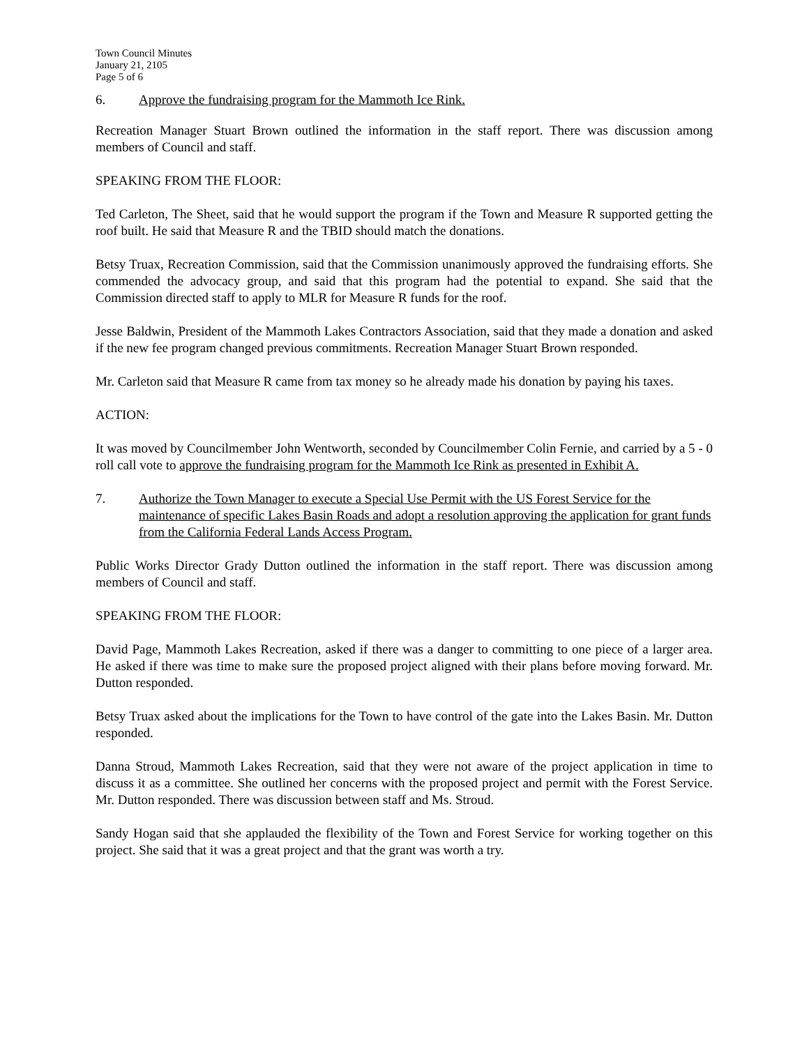Town Council Minutes
January 21, 2105
Page 5 of 6
6. Approve the fundraising program for the Mammoth Ice Rink.
Recreation Manager Stuart Brown outlined the information in the staff report. There was discussion among members of Council and staff.
SPEAKING FROM THE FLOOR:
Ted Carleton, The Sheet, said that he would support the program if the Town and Measure R supported getting the roof built. He said that Measure R and the TBID should match the donations.
Betsy Truax, Recreation Commission, said that the Commission unanimously approved the fundraising efforts. She commended the advocacy group, and said that this program had the potential to expand. She said that the Commission directed staff to apply to MLR for Measure R funds for the roof.
Jesse Baldwin, President of the Mammoth Lakes Contractors Association, said that they made a donation and asked if the new fee program changed previous commitments. Recreation Manager Stuart Brown responded.
Mr. Carleton said that Measure R came from tax money so he already made his donation by paying his taxes.
ACTION:
It was moved by Councilmember John Wentworth, seconded by Councilmember Colin Fernie, and carried by a 5 - 0 roll call vote to approve the fundraising program for the Mammoth Ice Rink as presented in Exhibit A.
7. Authorize the Town Manager to execute a Special Use Permit with the US Forest Service for the maintenance of specific Lakes Basin Roads and adopt a resolution approving the application for grant funds from the California Federal Lands Access Program.
Public Works Director Grady Dutton outlined the information in the staff report. There was discussion among members of Council and staff.
SPEAKING FROM THE FLOOR:
David Page, Mammoth Lakes Recreation, asked if there was a danger to committing to one piece of a larger area. He asked if there was time to make sure the proposed project aligned with their plans before moving forward. Mr. Dutton responded.
Betsy Truax asked about the implications for the Town to have control of the gate into the Lakes Basin. Mr. Dutton responded.
Danna Stroud, Mammoth Lakes Recreation, said that they were not aware of the project application in time to discuss it as a committee. She outlined her concerns with the proposed project and permit with the Forest Service. Mr. Dutton responded. There was discussion between staff and Ms. Stroud.
Sandy Hogan said that she applauded the flexibility of the Town and Forest Service for working together on this project. She said that it was a great project and that the grant was worth a try.